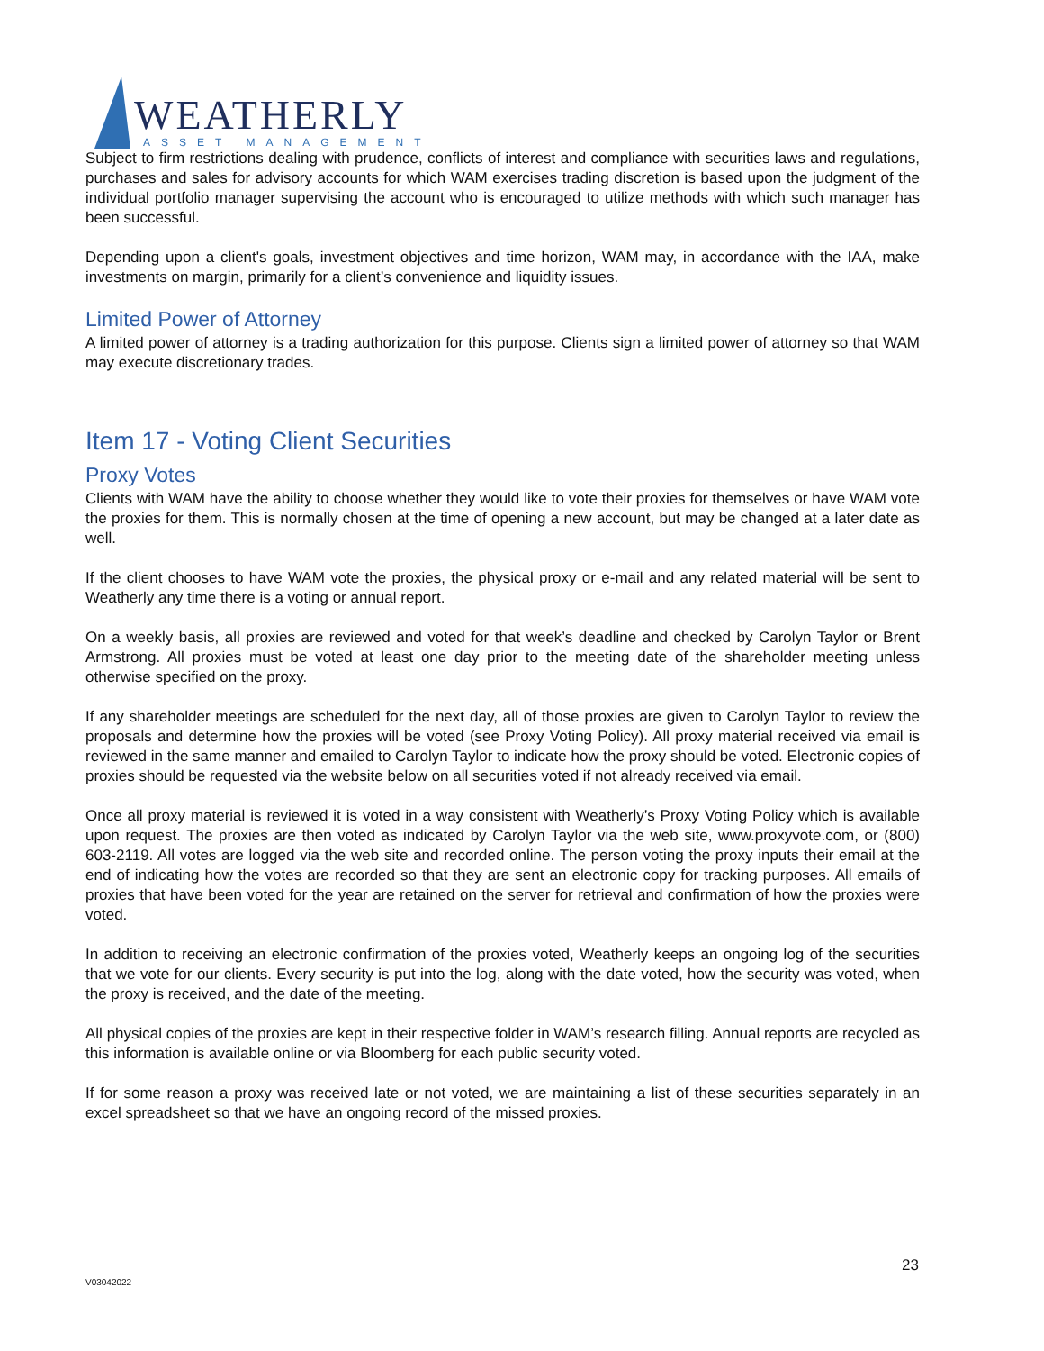WEATHERLY
ASSET MANAGEMENT
Subject to firm restrictions dealing with prudence, conflicts of interest and compliance with securities laws and regulations, purchases and sales for advisory accounts for which WAM exercises trading discretion is based upon the judgment of the individual portfolio manager supervising the account who is encouraged to utilize methods with which such manager has been successful.
Depending upon a client's goals, investment objectives and time horizon, WAM may, in accordance with the IAA, make investments on margin, primarily for a client’s convenience and liquidity issues.
Limited Power of Attorney
A limited power of attorney is a trading authorization for this purpose. Clients sign a limited power of attorney so that WAM may execute discretionary trades.
Item 17 - Voting Client Securities
Proxy Votes
Clients with WAM have the ability to choose whether they would like to vote their proxies for themselves or have WAM vote the proxies for them. This is normally chosen at the time of opening a new account, but may be changed at a later date as well.
If the client chooses to have WAM vote the proxies, the physical proxy or e-mail and any related material will be sent to Weatherly any time there is a voting or annual report.
On a weekly basis, all proxies are reviewed and voted for that week’s deadline and checked by Carolyn Taylor or Brent Armstrong. All proxies must be voted at least one day prior to the meeting date of the shareholder meeting unless otherwise specified on the proxy.
If any shareholder meetings are scheduled for the next day, all of those proxies are given to Carolyn Taylor to review the proposals and determine how the proxies will be voted (see Proxy Voting Policy). All proxy material received via email is reviewed in the same manner and emailed to Carolyn Taylor to indicate how the proxy should be voted. Electronic copies of proxies should be requested via the website below on all securities voted if not already received via email.
Once all proxy material is reviewed it is voted in a way consistent with Weatherly’s Proxy Voting Policy which is available upon request. The proxies are then voted as indicated by Carolyn Taylor via the web site, www.proxyvote.com, or (800) 603-2119. All votes are logged via the web site and recorded online. The person voting the proxy inputs their email at the end of indicating how the votes are recorded so that they are sent an electronic copy for tracking purposes. All emails of proxies that have been voted for the year are retained on the server for retrieval and confirmation of how the proxies were voted.
In addition to receiving an electronic confirmation of the proxies voted, Weatherly keeps an ongoing log of the securities that we vote for our clients. Every security is put into the log, along with the date voted, how the security was voted, when the proxy is received, and the date of the meeting.
All physical copies of the proxies are kept in their respective folder in WAM’s research filling. Annual reports are recycled as this information is available online or via Bloomberg for each public security voted.
If for some reason a proxy was received late or not voted, we are maintaining a list of these securities separately in an excel spreadsheet so that we have an ongoing record of the missed proxies.
23
V03042022